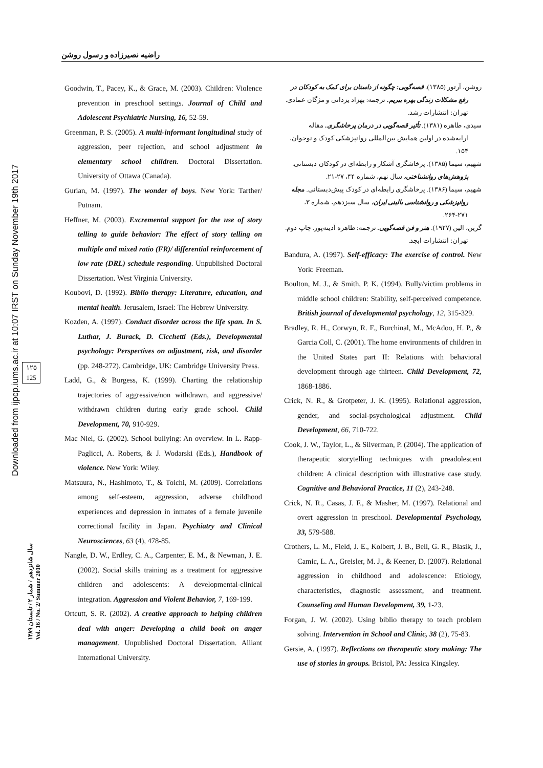راضیه نصیرزاده و رسول روشن
Downloaded from ijpcp.iums.ac.ir at 10:07 IRST on Sunday November 19th 2017
۱۲۵
125
سال شانزدهم / شمار ۲ / تابستان ۱۳۸۹
Vol. 16 / No. 2/ Summer 2010
Goodwin, T., Pacey, K., & Grace, M. (2003). Children: Violence prevention in preschool settings. Journal of Child and Adolescent Psychiatric Nursing, 16, 52-59.
Greenman, P. S. (2005). A multi-informant longitudinal study of aggression, peer rejection, and school adjustment in elementary school children. Doctoral Dissertation. University of Ottawa (Canada).
Gurian, M. (1997). The wonder of boys. New York: Tarther/ Putnam.
Heffner, M. (2003). Excremental support for the use of story telling to guide behavior: The effect of story telling on multiple and mixed ratio (FR)/ differential reinforcement of low rate (DRL) schedule responding. Unpublished Doctoral Dissertation. West Virginia University.
Koubovi, D. (1992). Biblio therapy: Literature, education, and mental health. Jerusalem, Israel: The Hebrew University.
Kozden, A. (1997). Conduct disorder across the life span. In S. Luthar, J. Burack, D. Cicchetti (Eds.), Developmental psychology: Perspectives on adjustment, risk, and disorder (pp. 248-272). Cambridge, UK: Cambridge University Press.
Ladd, G., & Burgess, K. (1999). Charting the relationship trajectories of aggressive/non withdrawn, and aggressive/ withdrawn children during early grade school. Child Development, 70, 910-929.
Mac Niel, G. (2002). School bullying: An overview. In L. Rapp-Paglicci, A. Roberts, & J. Wodarski (Eds.), Handbook of violence. New York: Wiley.
Matsuura, N., Hashimoto, T., & Toichi, M. (2009). Correlations among self-esteem, aggression, adverse childhood experiences and depression in inmates of a female juvenile correctional facility in Japan. Psychiatry and Clinical Neurosciences, 63 (4), 478-85.
Nangle, D. W., Erdley, C. A., Carpenter, E. M., & Newman, J. E. (2002). Social skills training as a treatment for aggressive children and adolescents: A developmental-clinical integration. Aggression and Violent Behavior, 7, 169-199.
Ortcutt, S. R. (2002). A creative approach to helping children deal with anger: Developing a child book on anger management. Unpublished Doctoral Dissertation. Alliant International University.
روشن، آرتور (۱۳۸۵). قصه‌گویی: چگونه از داستان برای کمک به کودکان در رفع مشکلات زندگی بهره ببریم. ترجمه: بهزاد یزدانی و مژگان عمادی. تهران: انتشارات رشد.
سیدی، طاهره (۱۳۸۱). تأثیر قصه‌گویی در درمان پرخاشگری. مقاله ارایه‌شده در اولین همایش بین‌المللی روانپزشکی کودک و نوجوان، ۱۵۴.
شهیم، سیما (۱۳۸۵). پرخاشگری آشکار و رابطه‌ای در کودکان دبستانی. پژوهش‌های روانشناختی، سال نهم، شماره ۴۴، ۲۷-۲۱.
شهیم، سیما (۱۳۸۶). پرخاشگری رابطه‌ای در کودک پیش‌دبستانی. مجله روانپزشکی و روانشناسی بالینی ایران، سال سیزدهم، شماره ۳، ۲۷۱-۲۶۴.
گرین، الین (۱۹۲۷). هنر و فن قصه‌گویی. ترجمه: طاهره آدینه‌پور. چاپ دوم. تهران: انتشارات ابجد.
Bandura, A. (1997). Self-efficacy: The exercise of control. New York: Freeman.
Boulton, M. J., & Smith, P. K. (1994). Bully/victim problems in middle school children: Stability, self-perceived competence. British journal of developmental psychology, 12, 315-329.
Bradley, R. H., Corwyn, R. F., Burchinal, M., McAdoo, H. P., & Garcia Coll, C. (2001). The home environments of children in the United States part II: Relations with behavioral development through age thirteen. Child Development, 72, 1868-1886.
Crick, N. R., & Grotpeter, J. K. (1995). Relational aggression, gender, and social-psychological adjustment. Child Development, 66, 710-722.
Cook, J. W., Taylor, L., & Silverman, P. (2004). The application of therapeutic storytelling techniques with preadolescent children: A clinical description with illustrative case study. Cognitive and Behavioral Practice, 11 (2), 243-248.
Crick, N. R., Casas, J. F., & Masher, M. (1997). Relational and overt aggression in preschool. Developmental Psychology, 33, 579-588.
Crothers, L. M., Field, J. E., Kolbert, J. B., Bell, G. R., Blasik, J., Camic, L. A., Greisler, M. J., & Keener, D. (2007). Relational aggression in childhood and adolescence: Etiology, characteristics, diagnostic assessment, and treatment. Counseling and Human Development, 39, 1-23.
Forgan, J. W. (2002). Using biblio therapy to teach problem solving. Intervention in School and Clinic, 38 (2), 75-83.
Gersie, A. (1997). Reflections on therapeutic story making: The use of stories in groups. Bristol, PA: Jessica Kingsley.